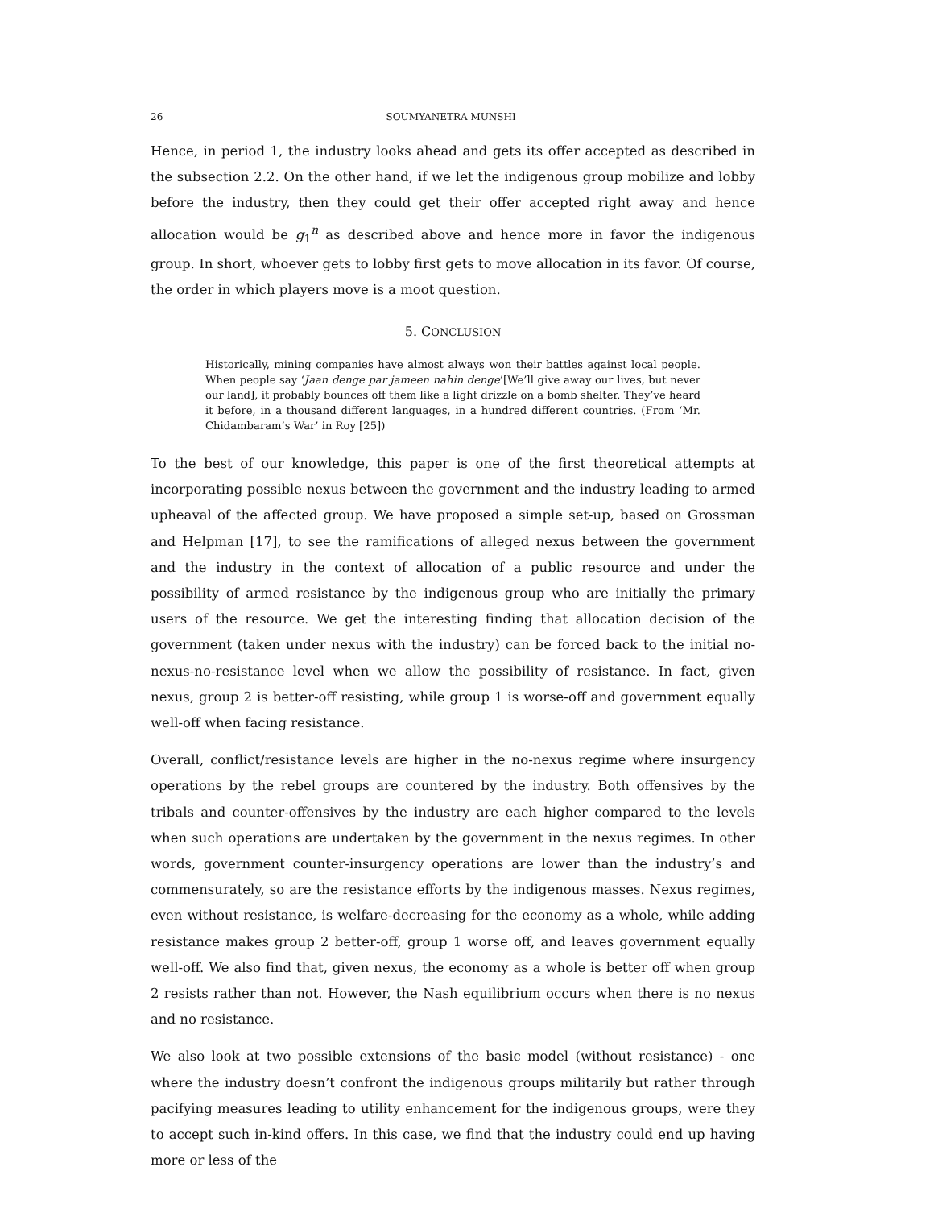26 SOUMYANETRA MUNSHI
Hence, in period 1, the industry looks ahead and gets its offer accepted as described in the subsection 2.2. On the other hand, if we let the indigenous group mobilize and lobby before the industry, then they could get their offer accepted right away and hence allocation would be g<sub>1</sub><sup>n</sup> as described above and hence more in favor the indigenous group. In short, whoever gets to lobby first gets to move allocation in its favor. Of course, the order in which players move is a moot question.
5. CONCLUSION
Historically, mining companies have almost always won their battles against local people. When people say ‘Jaan denge par jameen nahin denge’[We’ll give away our lives, but never our land], it probably bounces off them like a light drizzle on a bomb shelter. They’ve heard it before, in a thousand different languages, in a hundred different countries. (From ‘Mr. Chidambaram’s War’ in Roy [25])
To the best of our knowledge, this paper is one of the first theoretical attempts at incorporating possible nexus between the government and the industry leading to armed upheaval of the affected group. We have proposed a simple set-up, based on Grossman and Helpman [17], to see the ramifications of alleged nexus between the government and the industry in the context of allocation of a public resource and under the possibility of armed resistance by the indigenous group who are initially the primary users of the resource. We get the interesting finding that allocation decision of the government (taken under nexus with the industry) can be forced back to the initial no-nexus-no-resistance level when we allow the possibility of resistance. In fact, given nexus, group 2 is better-off resisting, while group 1 is worse-off and government equally well-off when facing resistance.
Overall, conflict/resistance levels are higher in the no-nexus regime where insurgency operations by the rebel groups are countered by the industry. Both offensives by the tribals and counter-offensives by the industry are each higher compared to the levels when such operations are undertaken by the government in the nexus regimes. In other words, government counter-insurgency operations are lower than the industry’s and commensurately, so are the resistance efforts by the indigenous masses. Nexus regimes, even without resistance, is welfare-decreasing for the economy as a whole, while adding resistance makes group 2 better-off, group 1 worse off, and leaves government equally well-off. We also find that, given nexus, the economy as a whole is better off when group 2 resists rather than not. However, the Nash equilibrium occurs when there is no nexus and no resistance.
We also look at two possible extensions of the basic model (without resistance) - one where the industry doesn’t confront the indigenous groups militarily but rather through pacifying measures leading to utility enhancement for the indigenous groups, were they to accept such in-kind offers. In this case, we find that the industry could end up having more or less of the